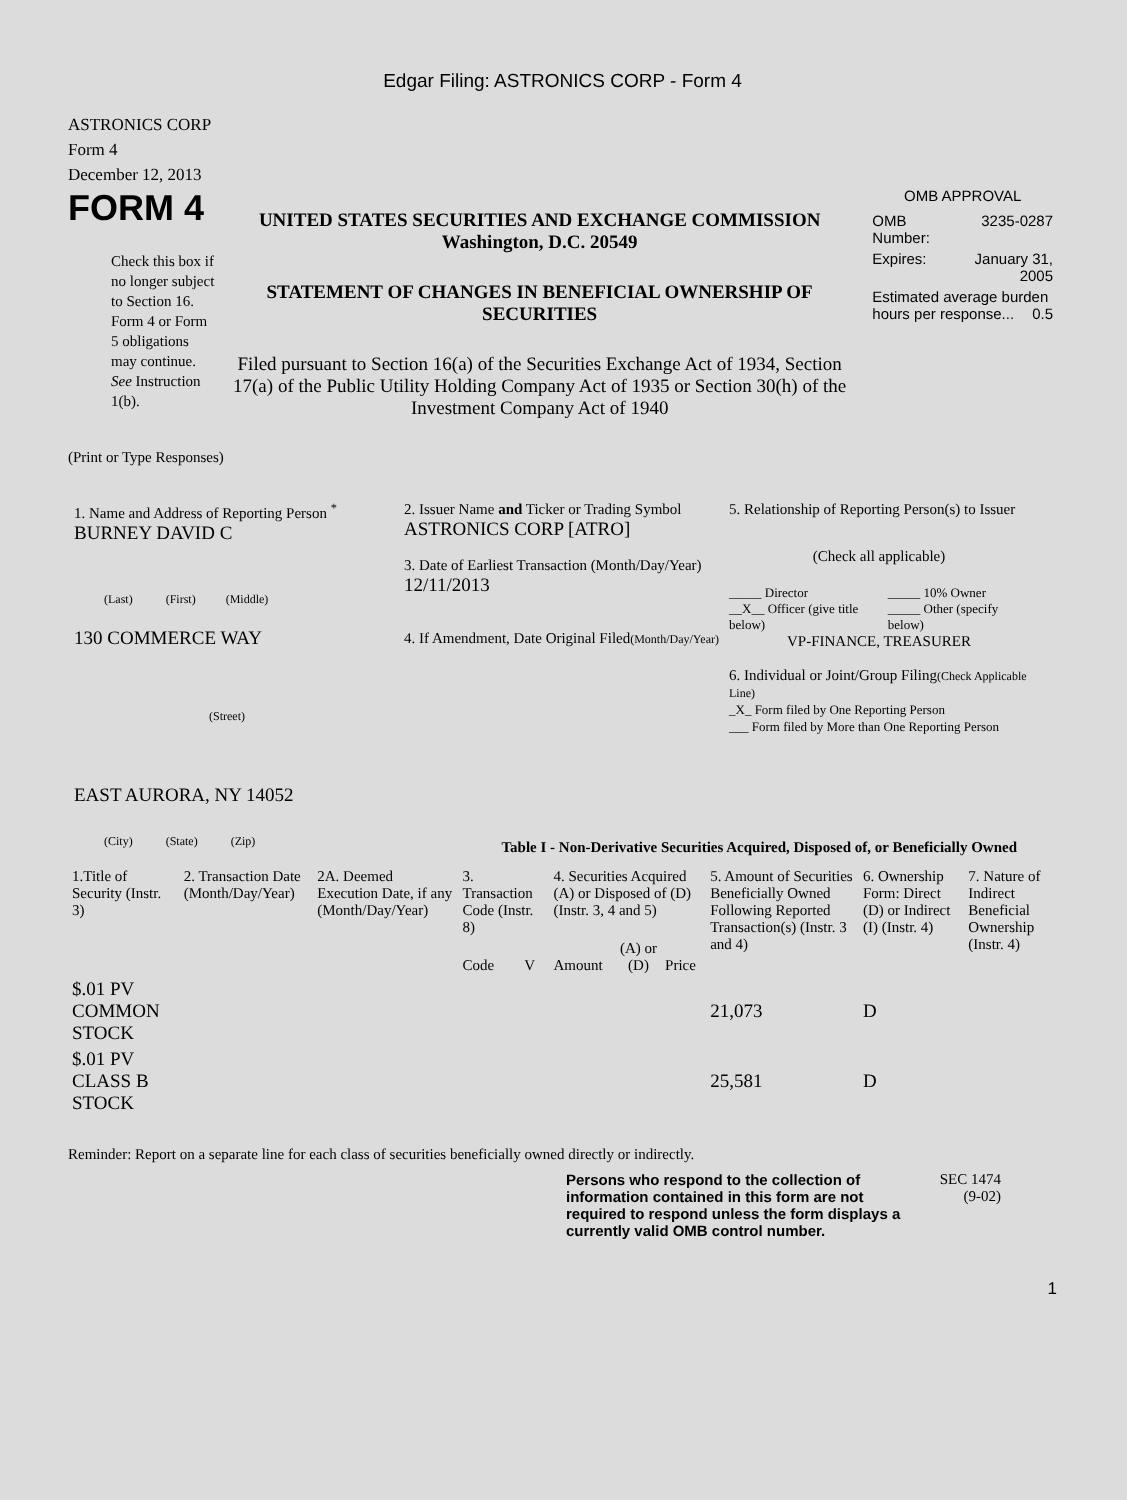Edgar Filing: ASTRONICS CORP - Form 4
ASTRONICS CORP
Form 4
December 12, 2013
FORM 4
Check this box if no longer subject to Section 16. Form 4 or Form 5 obligations may continue. See Instruction 1(b).
UNITED STATES SECURITIES AND EXCHANGE COMMISSION
Washington, D.C. 20549
STATEMENT OF CHANGES IN BENEFICIAL OWNERSHIP OF SECURITIES
Filed pursuant to Section 16(a) of the Securities Exchange Act of 1934, Section 17(a) of the Public Utility Holding Company Act of 1935 or Section 30(h) of the Investment Company Act of 1940
OMB APPROVAL
| OMB Number: | 3235-0287 |
| Expires: | January 31, 2005 |
| Estimated average burden hours per response... 0.5 | |
(Print or Type Responses)
1. Name and Address of Reporting Person <sup>*</sup>
BURNEY DAVID C
(Last) (First) (Middle)
130 COMMERCE WAY
(Street)
EAST AURORA, NY 14052
(City) (State) (Zip)
2. Issuer Name and Ticker or Trading Symbol
ASTRONICS CORP [ATRO]
3. Date of Earliest Transaction (Month/Day/Year)
12/11/2013
4. If Amendment, Date Original Filed(Month/Day/Year)
5. Relationship of Reporting Person(s) to Issuer
(Check all applicable)
| _____ Director | _____ 10% Owner |
| __X__ Officer (give title below) | _____ Other (specify below) |
VP-FINANCE, TREASURER
6. Individual or Joint/Group Filing(Check Applicable Line)
_X_ Form filed by One Reporting Person
___ Form filed by More than One Reporting Person
Table I - Non-Derivative Securities Acquired, Disposed of, or Beneficially Owned
| 1.Title of Security (Instr. 3) | 2. Transaction Date (Month/Day/Year) | 2A. Deemed Execution Date, if any (Month/Day/Year) | 3. Transaction Code (Instr. 8) | | 4. Securities Acquired (A) or Disposed of (D) (Instr. 3, 4 and 5) | | | 5. Amount of Securities Beneficially Owned Following Reported Transaction(s) (Instr. 3 and 4) | 6. Ownership Form: Direct (D) or Indirect (I) (Instr. 4) | 7. Nature of Indirect Beneficial Ownership (Instr. 4) |
| --- | --- | --- | --- | --- | --- | --- | --- | --- | --- | --- |
| | | | Code | V | Amount | (A) or (D) | Price | | | |
| $.01 PV COMMON STOCK | | | | | | | | 21,073 | D | |
| $.01 PV CLASS B STOCK | | | | | | | | 25,581 | D | |
Reminder: Report on a separate line for each class of securities beneficially owned directly or indirectly.
Persons who respond to the collection of information contained in this form are not required to respond unless the form displays a currently valid OMB control number.
SEC 1474
(9-02)
1